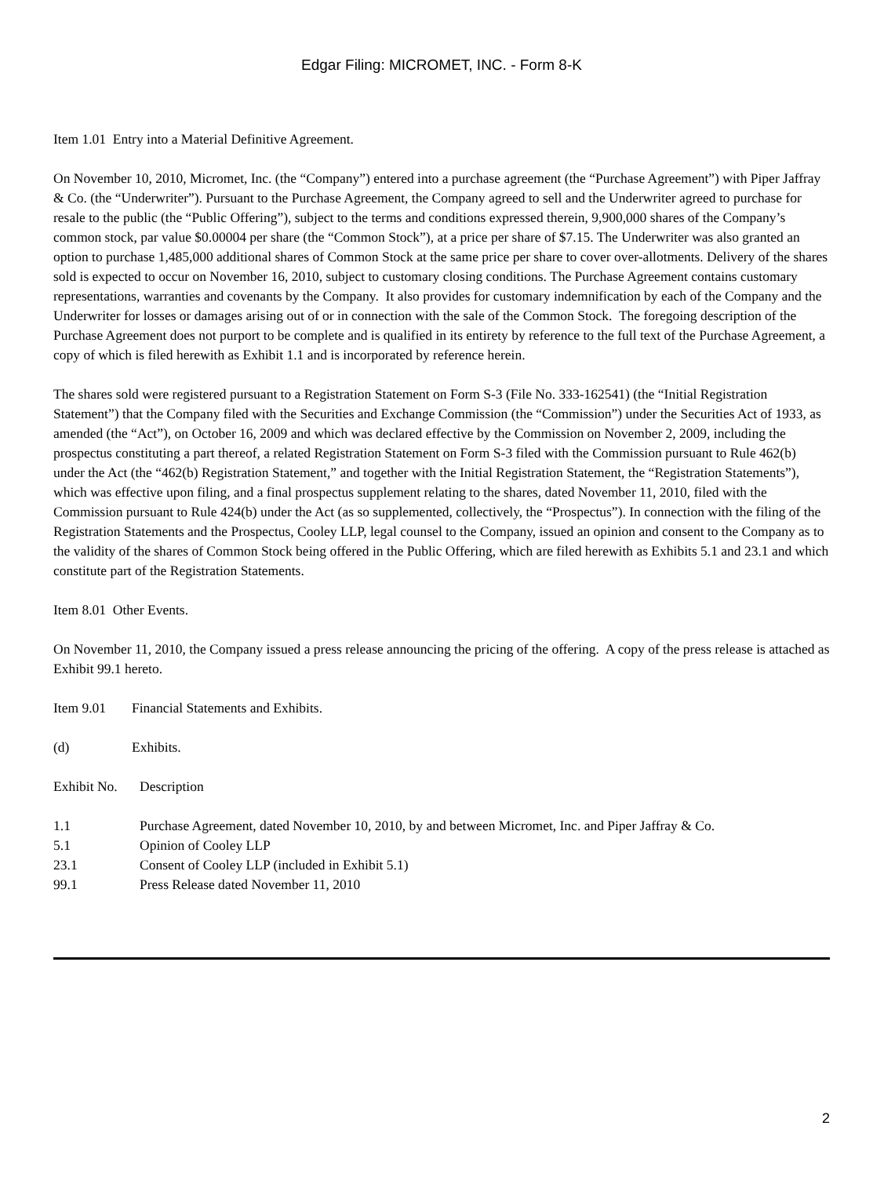Edgar Filing: MICROMET, INC. - Form 8-K
Item 1.01 Entry into a Material Definitive Agreement.
On November 10, 2010, Micromet, Inc. (the “Company”) entered into a purchase agreement (the “Purchase Agreement”) with Piper Jaffray & Co. (the “Underwriter”). Pursuant to the Purchase Agreement, the Company agreed to sell and the Underwriter agreed to purchase for resale to the public (the “Public Offering”), subject to the terms and conditions expressed therein, 9,900,000 shares of the Company’s common stock, par value $0.00004 per share (the “Common Stock”), at a price per share of $7.15. The Underwriter was also granted an option to purchase 1,485,000 additional shares of Common Stock at the same price per share to cover over-allotments. Delivery of the shares sold is expected to occur on November 16, 2010, subject to customary closing conditions. The Purchase Agreement contains customary representations, warranties and covenants by the Company. It also provides for customary indemnification by each of the Company and the Underwriter for losses or damages arising out of or in connection with the sale of the Common Stock. The foregoing description of the Purchase Agreement does not purport to be complete and is qualified in its entirety by reference to the full text of the Purchase Agreement, a copy of which is filed herewith as Exhibit 1.1 and is incorporated by reference herein.
The shares sold were registered pursuant to a Registration Statement on Form S-3 (File No. 333-162541) (the “Initial Registration Statement”) that the Company filed with the Securities and Exchange Commission (the “Commission”) under the Securities Act of 1933, as amended (the “Act”), on October 16, 2009 and which was declared effective by the Commission on November 2, 2009, including the prospectus constituting a part thereof, a related Registration Statement on Form S-3 filed with the Commission pursuant to Rule 462(b) under the Act (the “462(b) Registration Statement,” and together with the Initial Registration Statement, the “Registration Statements”), which was effective upon filing, and a final prospectus supplement relating to the shares, dated November 11, 2010, filed with the Commission pursuant to Rule 424(b) under the Act (as so supplemented, collectively, the “Prospectus”). In connection with the filing of the Registration Statements and the Prospectus, Cooley LLP, legal counsel to the Company, issued an opinion and consent to the Company as to the validity of the shares of Common Stock being offered in the Public Offering, which are filed herewith as Exhibits 5.1 and 23.1 and which constitute part of the Registration Statements.
Item 8.01 Other Events.
On November 11, 2010, the Company issued a press release announcing the pricing of the offering. A copy of the press release is attached as Exhibit 99.1 hereto.
| Item 9.01 | Financial Statements and Exhibits. |
| (d) | Exhibits. |
| Exhibit No. | Description |
| 1.1 | Purchase Agreement, dated November 10, 2010, by and between Micromet, Inc. and Piper Jaffray & Co. |
| 5.1 | Opinion of Cooley LLP |
| 23.1 | Consent of Cooley LLP (included in Exhibit 5.1) |
| 99.1 | Press Release dated November 11, 2010 |
2